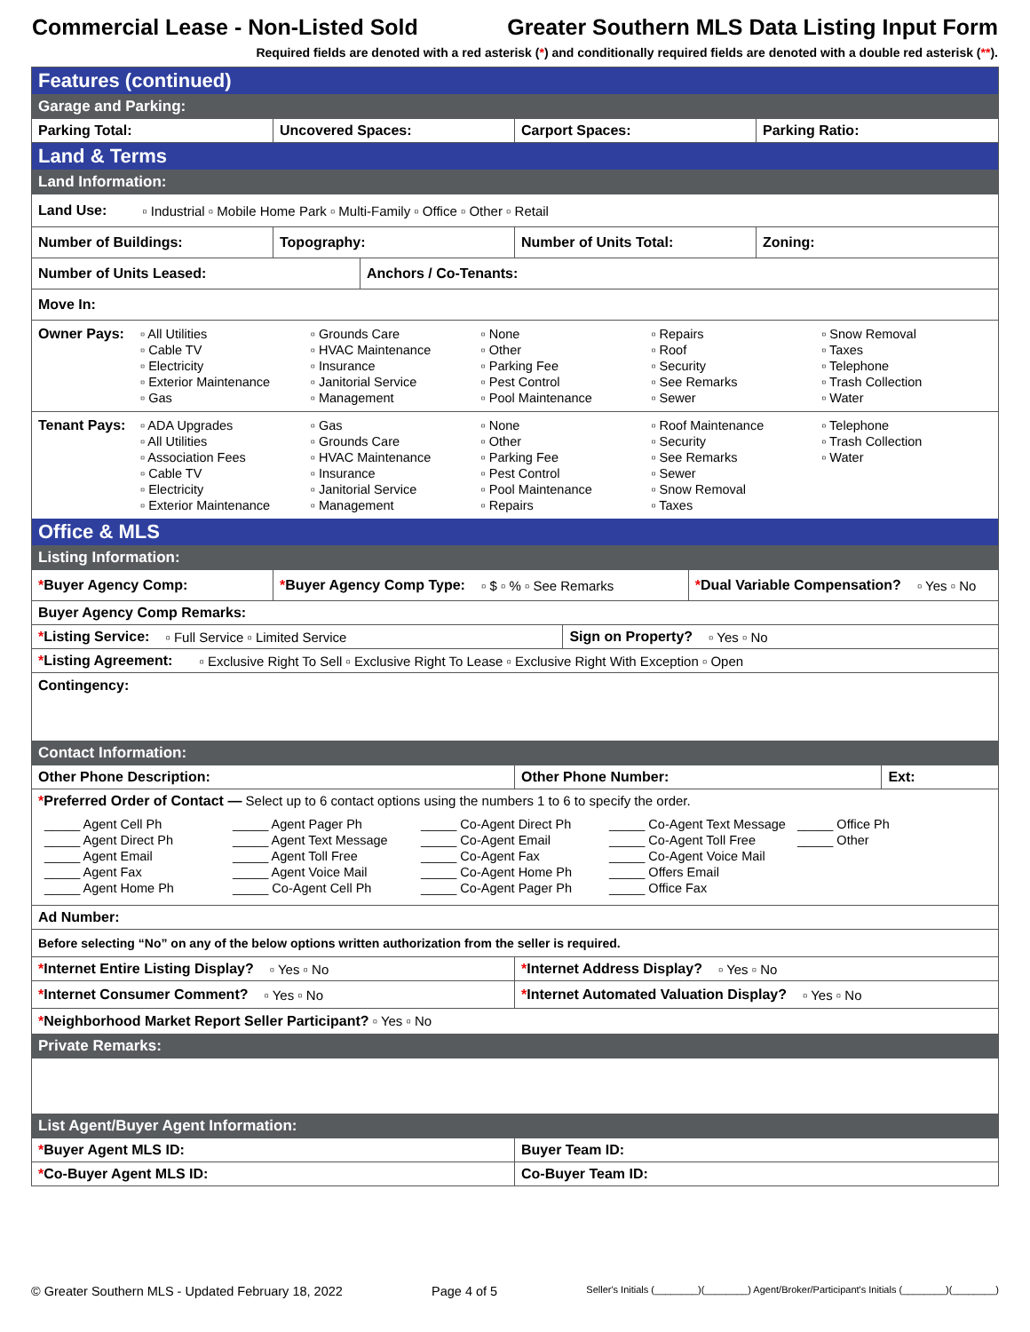Commercial Lease - Non-Listed Sold Greater Southern MLS Data Listing Input Form
Required fields are denoted with a red asterisk (*) and conditionally required fields are denoted with a double red asterisk (**).
Features (continued)
Garage and Parking:
Parking Total: Uncovered Spaces: Carport Spaces: Parking Ratio:
Land & Terms
Land Information:
Land Use: ▫ Industrial ▫ Mobile Home Park ▫ Multi-Family ▫ Office ▫ Other ▫ Retail
Number of Buildings: Topography: Number of Units Total: Zoning:
Number of Units Leased: Anchors / Co-Tenants:
Move In:
Owner Pays:
▫ All Utilities
▫ Cable TV
▫ Electricity
▫ Exterior Maintenance
▫ Gas
▫ Grounds Care
▫ HVAC Maintenance
▫ Insurance
▫ Janitorial Service
▫ Management
▫ None
▫ Other
▫ Parking Fee
▫ Pest Control
▫ Pool Maintenance
▫ Repairs
▫ Roof
▫ Security
▫ See Remarks
▫ Sewer
▫ Snow Removal
▫ Taxes
▫ Telephone
▫ Trash Collection
▫ Water
Tenant Pays:
▫ ADA Upgrades
▫ All Utilities
▫ Association Fees
▫ Cable TV
▫ Electricity
▫ Exterior Maintenance
▫ Gas
▫ Grounds Care
▫ HVAC Maintenance
▫ Insurance
▫ Janitorial Service
▫ Management
▫ None
▫ Other
▫ Parking Fee
▫ Pest Control
▫ Pool Maintenance
▫ Repairs
▫ Roof Maintenance
▫ Security
▫ See Remarks
▫ Sewer
▫ Snow Removal
▫ Taxes
▫ Telephone
▫ Trash Collection
▫ Water
Office & MLS
Listing Information:
*Buyer Agency Comp:
*Buyer Agency Comp Type: ▫ $ ▫ % ▫ See Remarks
*Dual Variable Compensation? ▫ Yes ▫ No
Buyer Agency Comp Remarks:
*Listing Service: ▫ Full Service ▫ Limited Service
Sign on Property? ▫ Yes ▫ No
*Listing Agreement: ▫ Exclusive Right To Sell ▫ Exclusive Right To Lease ▫ Exclusive Right With Exception ▫ Open
Contingency:
Contact Information:
Other Phone Description: Other Phone Number: Ext:
*Preferred Order of Contact — Select up to 6 contact options using the numbers 1 to 6 to specify the order.
_____ Agent Cell Ph
_____ Agent Direct Ph
_____ Agent Email
_____ Agent Fax
_____ Agent Home Ph
_____ Agent Pager Ph
_____ Agent Text Message
_____ Agent Toll Free
_____ Agent Voice Mail
_____ Co-Agent Cell Ph
_____ Co-Agent Direct Ph
_____ Co-Agent Email
_____ Co-Agent Fax
_____ Co-Agent Home Ph
_____ Co-Agent Pager Ph
_____ Co-Agent Text Message
_____ Co-Agent Toll Free
_____ Co-Agent Voice Mail
_____ Offers Email
_____ Office Fax
_____ Office Ph
_____ Other
Ad Number:
Before selecting “No” on any of the below options written authorization from the seller is required.
*Internet Entire Listing Display? ▫ Yes ▫ No
*Internet Address Display? ▫ Yes ▫ No
*Internet Consumer Comment? ▫ Yes ▫ No
*Internet Automated Valuation Display? ▫ Yes ▫ No
*Neighborhood Market Report Seller Participant? ▫ Yes ▫ No
Private Remarks:
List Agent/Buyer Agent Information:
*Buyer Agent MLS ID: Buyer Team ID:
*Co-Buyer Agent MLS ID: Co-Buyer Team ID:
© Greater Southern MLS - Updated February 18, 2022 Page 4 of 5 Seller's Initials (________)(________) Agent/Broker/Participant's Initials (________)(________)